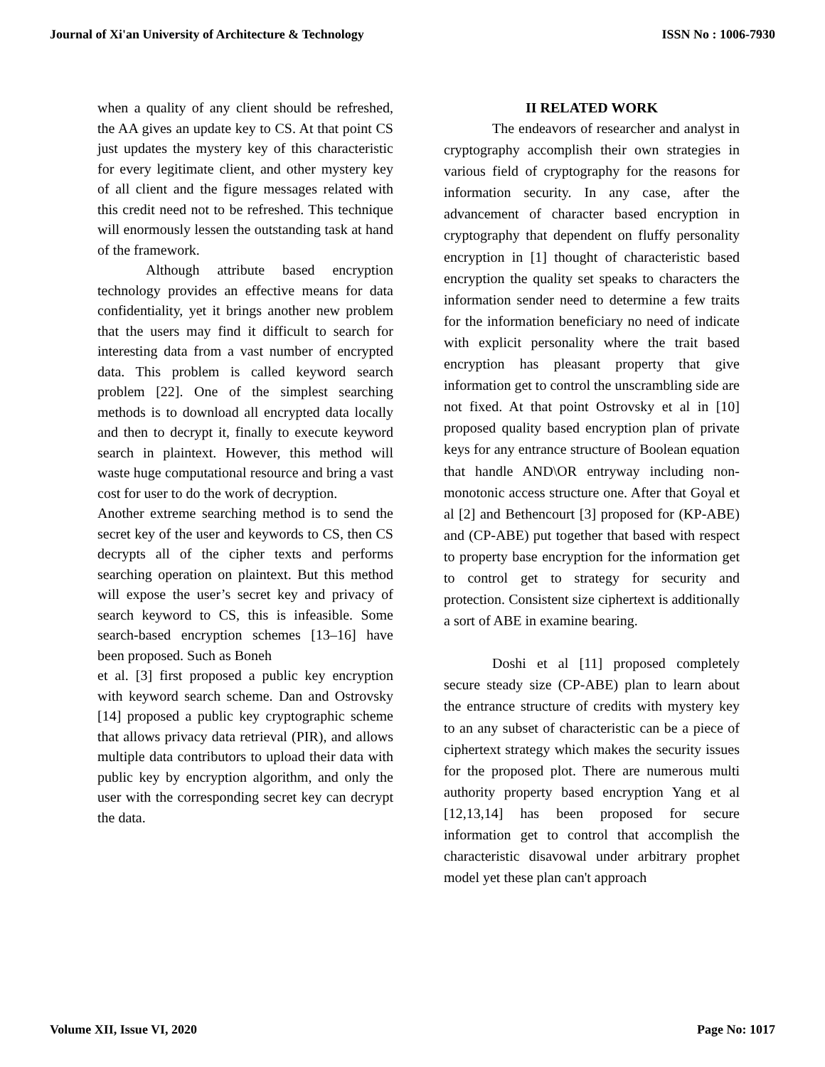Journal of Xi'an University of Architecture & Technology ISSN No : 1006-7930
when a quality of any client should be refreshed, the AA gives an update key to CS. At that point CS just updates the mystery key of this characteristic for every legitimate client, and other mystery key of all client and the figure messages related with this credit need not to be refreshed. This technique will enormously lessen the outstanding task at hand of the framework.
Although attribute based encryption technology provides an effective means for data confidentiality, yet it brings another new problem that the users may find it difficult to search for interesting data from a vast number of encrypted data. This problem is called keyword search problem [22]. One of the simplest searching methods is to download all encrypted data locally and then to decrypt it, finally to execute keyword search in plaintext. However, this method will waste huge computational resource and bring a vast cost for user to do the work of decryption.
Another extreme searching method is to send the secret key of the user and keywords to CS, then CS decrypts all of the cipher texts and performs searching operation on plaintext. But this method will expose the user’s secret key and privacy of search keyword to CS, this is infeasible. Some search-based encryption schemes [13–16] have been proposed. Such as Boneh
et al. [3] first proposed a public key encryption with keyword search scheme. Dan and Ostrovsky [14] proposed a public key cryptographic scheme that allows privacy data retrieval (PIR), and allows multiple data contributors to upload their data with public key by encryption algorithm, and only the user with the corresponding secret key can decrypt the data.
II RELATED WORK
The endeavors of researcher and analyst in cryptography accomplish their own strategies in various field of cryptography for the reasons for information security. In any case, after the advancement of character based encryption in cryptography that dependent on fluffy personality encryption in [1] thought of characteristic based encryption the quality set speaks to characters the information sender need to determine a few traits for the information beneficiary no need of indicate with explicit personality where the trait based encryption has pleasant property that give information get to control the unscrambling side are not fixed. At that point Ostrovsky et al in [10] proposed quality based encryption plan of private keys for any entrance structure of Boolean equation that handle AND\OR entryway including non-monotonic access structure one. After that Goyal et al [2] and Bethencourt [3] proposed for (KP-ABE) and (CP-ABE) put together that based with respect to property base encryption for the information get to control get to strategy for security and protection. Consistent size ciphertext is additionally a sort of ABE in examine bearing.
Doshi et al [11] proposed completely secure steady size (CP-ABE) plan to learn about the entrance structure of credits with mystery key to an any subset of characteristic can be a piece of ciphertext strategy which makes the security issues for the proposed plot. There are numerous multi authority property based encryption Yang et al [12,13,14] has been proposed for secure information get to control that accomplish the characteristic disavowal under arbitrary prophet model yet these plan can't approach
Volume XII, Issue VI, 2020 Page No: 1017